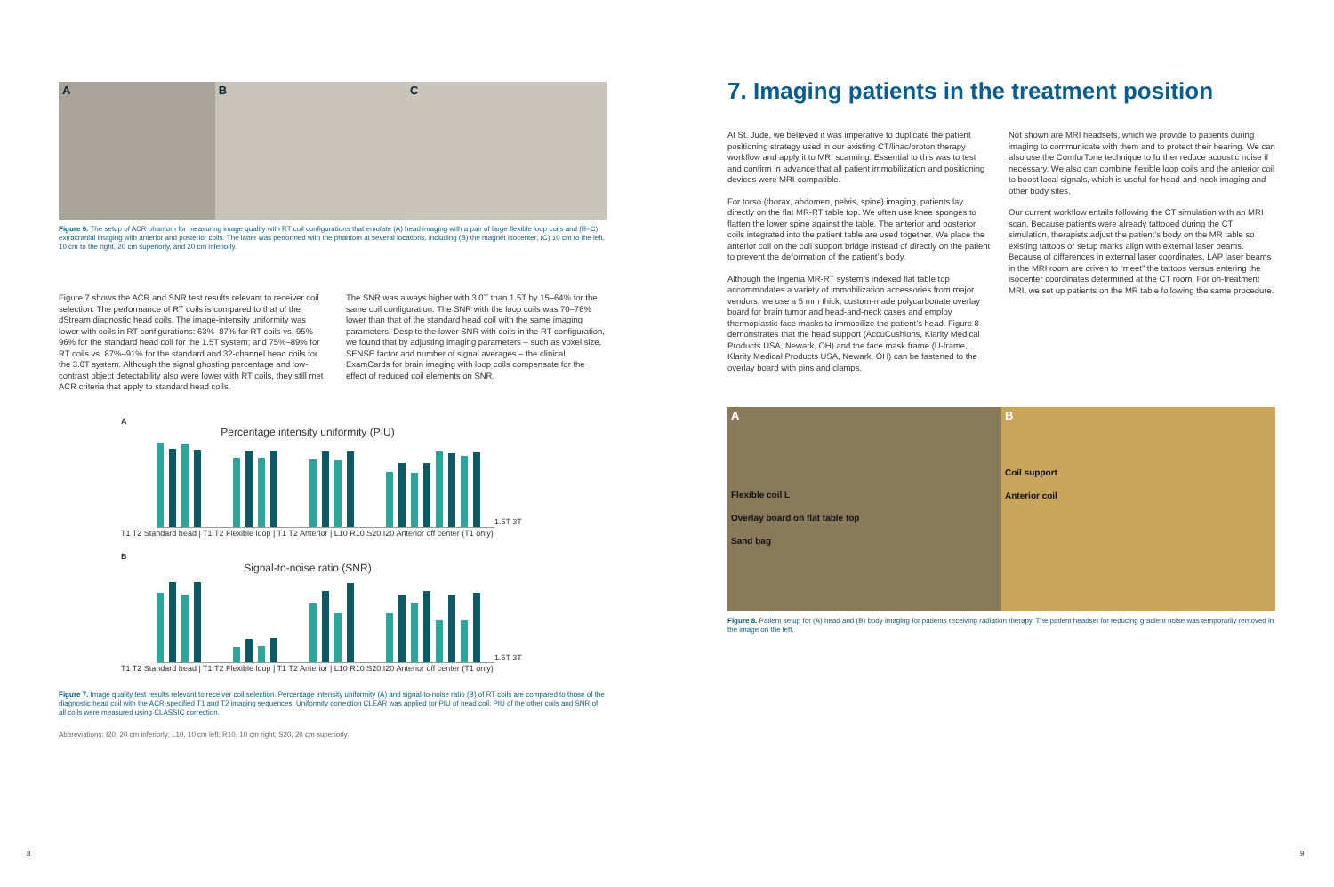A B C
Figure 6. The setup of ACR phantom for measuring image quality with RT coil configurations that emulate (A) head imaging with a pair of large flexible loop coils and (B–C) extracranial imaging with anterior and posterior coils. The latter was performed with the phantom at several locations, including (B) the magnet isocenter, (C) 10 cm to the left, 10 cm to the right, 20 cm superiorly, and 20 cm inferiorly.
Figure 7 shows the ACR and SNR test results relevant to receiver coil selection. The performance of RT coils is compared to that of the dStream diagnostic head coils. The image-intensity uniformity was lower with coils in RT configurations: 63%–87% for RT coils vs. 95%–96% for the standard head coil for the 1.5T system; and 75%–89% for RT coils vs. 87%–91% for the standard and 32-channel head coils for the 3.0T system. Although the signal ghosting percentage and low-contrast object detectability also were lower with RT coils, they still met ACR criteria that apply to standard head coils.
The SNR was always higher with 3.0T than 1.5T by 15–64% for the same coil configuration. The SNR with the loop coils was 70–78% lower than that of the standard head coil with the same imaging parameters. Despite the lower SNR with coils in the RT configuration, we found that by adjusting imaging parameters – such as voxel size, SENSE factor and number of signal averages – the clinical ExamCards for brain imaging with loop coils compensate for the effect of reduced coil elements on SNR.
A
Percentage intensity uniformity (PIU)
1.5T 3T
T1 T2 Standard head | T1 T2 Flexible loop | T1 T2 Anterior | L10 R10 S20 I20 Anterior off center (T1 only)
B
Signal-to-noise ratio (SNR)
1.5T 3T
T1 T2 Standard head | T1 T2 Flexible loop | T1 T2 Anterior | L10 R10 S20 I20 Anterior off center (T1 only)
Figure 7. Image quality test results relevant to receiver coil selection. Percentage intensity uniformity (A) and signal-to-noise ratio (B) of RT coils are compared to those of the diagnostic head coil with the ACR-specified T1 and T2 imaging sequences. Uniformity correction CLEAR was applied for PIU of head coil. PIU of the other coils and SNR of all coils were measured using CLASSIC correction.
Abbreviations: I20, 20 cm inferiorly; L10, 10 cm left; R10, 10 cm right; S20, 20 cm superiorly.
8
7. Imaging patients in the treatment position
At St. Jude, we believed it was imperative to duplicate the patient positioning strategy used in our existing CT/linac/proton therapy workflow and apply it to MRI scanning. Essential to this was to test and confirm in advance that all patient immobilization and positioning devices were MRI-compatible.
For torso (thorax, abdomen, pelvis, spine) imaging, patients lay directly on the flat MR-RT table top. We often use knee sponges to flatten the lower spine against the table. The anterior and posterior coils integrated into the patient table are used together. We place the anterior coil on the coil support bridge instead of directly on the patient to prevent the deformation of the patient’s body.
Although the Ingenia MR-RT system’s indexed flat table top accommodates a variety of immobilization accessories from major vendors, we use a 5 mm thick, custom-made polycarbonate overlay board for brain tumor and head-and-neck cases and employ thermoplastic face masks to immobilize the patient’s head. Figure 8 demonstrates that the head support (AccuCushions, Klarity Medical Products USA, Newark, OH) and the face mask frame (U-frame, Klarity Medical Products USA, Newark, OH) can be fastened to the overlay board with pins and clamps.
Not shown are MRI headsets, which we provide to patients during imaging to communicate with them and to protect their hearing. We can also use the ComforTone technique to further reduce acoustic noise if necessary. We also can combine flexible loop coils and the anterior coil to boost local signals, which is useful for head-and-neck imaging and other body sites.
Our current workflow entails following the CT simulation with an MRI scan. Because patients were already tattooed during the CT simulation, therapists adjust the patient’s body on the MR table so existing tattoos or setup marks align with external laser beams. Because of differences in external laser coordinates, LAP laser beams in the MRI room are driven to “meet” the tattoos versus entering the isocenter coordinates determined at the CT room. For on-treatment MRI, we set up patients on the MR table following the same procedure.
A
Flexible coil L
Overlay board on flat table top
Sand bag
B
Coil support
Anterior coil
Figure 8. Patient setup for (A) head and (B) body imaging for patients receiving radiation therapy. The patient headset for reducing gradient noise was temporarily removed in the image on the left.
9